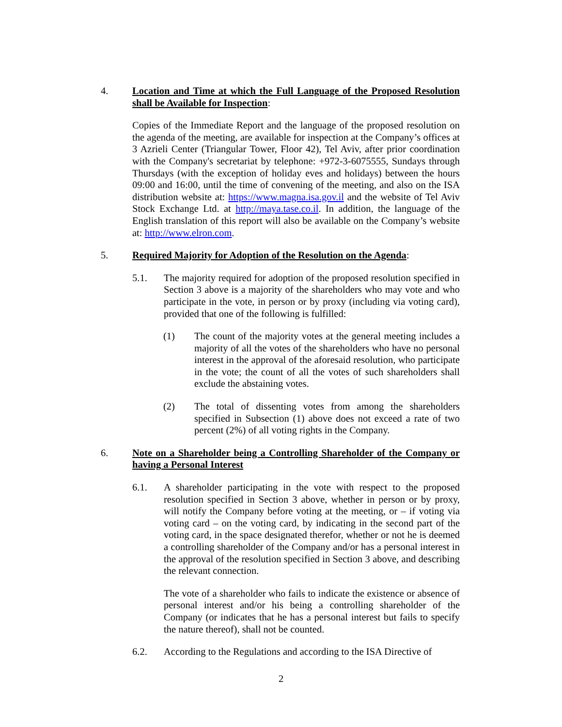4. Location and Time at which the Full Language of the Proposed Resolution shall be Available for Inspection:
Copies of the Immediate Report and the language of the proposed resolution on the agenda of the meeting, are available for inspection at the Company’s offices at 3 Azrieli Center (Triangular Tower, Floor 42), Tel Aviv, after prior coordination with the Company's secretariat by telephone: +972-3-6075555, Sundays through Thursdays (with the exception of holiday eves and holidays) between the hours 09:00 and 16:00, until the time of convening of the meeting, and also on the ISA distribution website at: https://www.magna.isa.gov.il and the website of Tel Aviv Stock Exchange Ltd. at http://maya.tase.co.il. In addition, the language of the English translation of this report will also be available on the Company’s website at: http://www.elron.com.
5. Required Majority for Adoption of the Resolution on the Agenda:
5.1. The majority required for adoption of the proposed resolution specified in Section 3 above is a majority of the shareholders who may vote and who participate in the vote, in person or by proxy (including via voting card), provided that one of the following is fulfilled:
(1) The count of the majority votes at the general meeting includes a majority of all the votes of the shareholders who have no personal interest in the approval of the aforesaid resolution, who participate in the vote; the count of all the votes of such shareholders shall exclude the abstaining votes.
(2) The total of dissenting votes from among the shareholders specified in Subsection (1) above does not exceed a rate of two percent (2%) of all voting rights in the Company.
6. Note on a Shareholder being a Controlling Shareholder of the Company or having a Personal Interest
6.1. A shareholder participating in the vote with respect to the proposed resolution specified in Section 3 above, whether in person or by proxy, will notify the Company before voting at the meeting, or – if voting via voting card – on the voting card, by indicating in the second part of the voting card, in the space designated therefor, whether or not he is deemed a controlling shareholder of the Company and/or has a personal interest in the approval of the resolution specified in Section 3 above, and describing the relevant connection.
The vote of a shareholder who fails to indicate the existence or absence of personal interest and/or his being a controlling shareholder of the Company (or indicates that he has a personal interest but fails to specify the nature thereof), shall not be counted.
6.2. According to the Regulations and according to the ISA Directive of
2